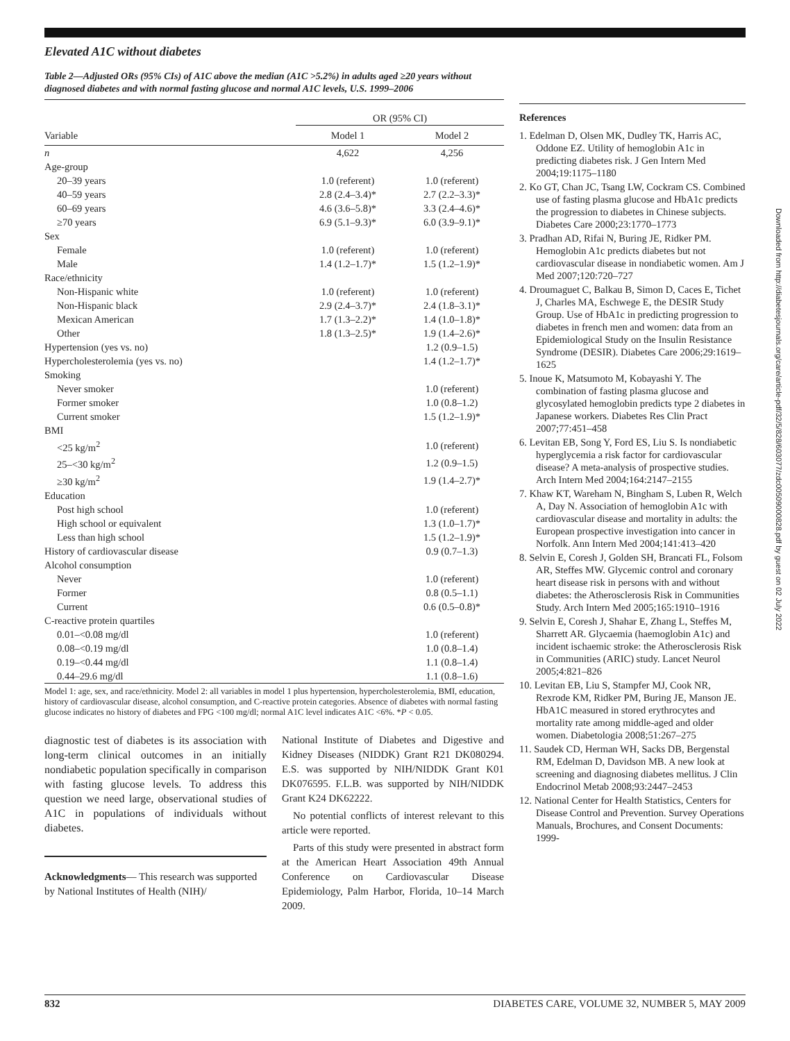Elevated A1C without diabetes
Table 2—Adjusted ORs (95% CIs) of A1C above the median (A1C >5.2%) in adults aged ≥20 years without diagnosed diabetes and with normal fasting glucose and normal A1C levels, U.S. 1999–2006
| | OR (95% CI) | |
| --- | --- | --- |
| Variable | Model 1 | Model 2 |
| n | 4,622 | 4,256 |
| Age-group | | |
| 20–39 years | 1.0 (referent) | 1.0 (referent) |
| 40–59 years | 2.8 (2.4–3.4)* | 2.7 (2.2–3.3)* |
| 60–69 years | 4.6 (3.6–5.8)* | 3.3 (2.4–4.6)* |
| ≥70 years | 6.9 (5.1–9.3)* | 6.0 (3.9–9.1)* |
| Sex | | |
| Female | 1.0 (referent) | 1.0 (referent) |
| Male | 1.4 (1.2–1.7)* | 1.5 (1.2–1.9)* |
| Race/ethnicity | | |
| Non-Hispanic white | 1.0 (referent) | 1.0 (referent) |
| Non-Hispanic black | 2.9 (2.4–3.7)* | 2.4 (1.8–3.1)* |
| Mexican American | 1.7 (1.3–2.2)* | 1.4 (1.0–1.8)* |
| Other | 1.8 (1.3–2.5)* | 1.9 (1.4–2.6)* |
| Hypertension (yes vs. no) | | 1.2 (0.9–1.5) |
| Hypercholesterolemia (yes vs. no) | | 1.4 (1.2–1.7)* |
| Smoking | | |
| Never smoker | | 1.0 (referent) |
| Former smoker | | 1.0 (0.8–1.2) |
| Current smoker | | 1.5 (1.2–1.9)* |
| BMI | | |
| <25 kg/m<sup>2</sup> | | 1.0 (referent) |
| 25–<30 kg/m<sup>2</sup> | | 1.2 (0.9–1.5) |
| ≥30 kg/m<sup>2</sup> | | 1.9 (1.4–2.7)* |
| Education | | |
| Post high school | | 1.0 (referent) |
| High school or equivalent | | 1.3 (1.0–1.7)* |
| Less than high school | | 1.5 (1.2–1.9)* |
| History of cardiovascular disease | | 0.9 (0.7–1.3) |
| Alcohol consumption | | |
| Never | | 1.0 (referent) |
| Former | | 0.8 (0.5–1.1) |
| Current | | 0.6 (0.5–0.8)* |
| C-reactive protein quartiles | | |
| 0.01–<0.08 mg/dl | | 1.0 (referent) |
| 0.08–<0.19 mg/dl | | 1.0 (0.8–1.4) |
| 0.19–<0.44 mg/dl | | 1.1 (0.8–1.4) |
| 0.44–29.6 mg/dl | | 1.1 (0.8–1.6) |
Model 1: age, sex, and race/ethnicity. Model 2: all variables in model 1 plus hypertension, hypercholesterolemia, BMI, education, history of cardiovascular disease, alcohol consumption, and C-reactive protein categories. Absence of diabetes with normal fasting glucose indicates no history of diabetes and FPG <100 mg/dl; normal A1C level indicates A1C <6%. *P < 0.05.
diagnostic test of diabetes is its association with long-term clinical outcomes in an initially nondiabetic population specifically in comparison with fasting glucose levels. To address this question we need large, observational studies of A1C in populations of individuals without diabetes.
Acknowledgments— This research was supported by National Institutes of Health (NIH)/
National Institute of Diabetes and Digestive and Kidney Diseases (NIDDK) Grant R21 DK080294. E.S. was supported by NIH/NIDDK Grant K01 DK076595. F.L.B. was supported by NIH/NIDDK Grant K24 DK62222.
No potential conflicts of interest relevant to this article were reported.
Parts of this study were presented in abstract form at the American Heart Association 49th Annual Conference on Cardiovascular Disease Epidemiology, Palm Harbor, Florida, 10–14 March 2009.
References
1. Edelman D, Olsen MK, Dudley TK, Harris AC, Oddone EZ. Utility of hemoglobin A1c in predicting diabetes risk. J Gen Intern Med 2004;19:1175–1180
2. Ko GT, Chan JC, Tsang LW, Cockram CS. Combined use of fasting plasma glucose and HbA1c predicts the progression to diabetes in Chinese subjects. Diabetes Care 2000;23:1770–1773
3. Pradhan AD, Rifai N, Buring JE, Ridker PM. Hemoglobin A1c predicts diabetes but not cardiovascular disease in nondiabetic women. Am J Med 2007;120:720–727
4. Droumaguet C, Balkau B, Simon D, Caces E, Tichet J, Charles MA, Eschwege E, the DESIR Study Group. Use of HbA1c in predicting progression to diabetes in french men and women: data from an Epidemiological Study on the Insulin Resistance Syndrome (DESIR). Diabetes Care 2006;29:1619–1625
5. Inoue K, Matsumoto M, Kobayashi Y. The combination of fasting plasma glucose and glycosylated hemoglobin predicts type 2 diabetes in Japanese workers. Diabetes Res Clin Pract 2007;77:451–458
6. Levitan EB, Song Y, Ford ES, Liu S. Is nondiabetic hyperglycemia a risk factor for cardiovascular disease? A meta-analysis of prospective studies. Arch Intern Med 2004;164:2147–2155
7. Khaw KT, Wareham N, Bingham S, Luben R, Welch A, Day N. Association of hemoglobin A1c with cardiovascular disease and mortality in adults: the European prospective investigation into cancer in Norfolk. Ann Intern Med 2004;141:413–420
8. Selvin E, Coresh J, Golden SH, Brancati FL, Folsom AR, Steffes MW. Glycemic control and coronary heart disease risk in persons with and without diabetes: the Atherosclerosis Risk in Communities Study. Arch Intern Med 2005;165:1910–1916
9. Selvin E, Coresh J, Shahar E, Zhang L, Steffes M, Sharrett AR. Glycaemia (haemoglobin A1c) and incident ischaemic stroke: the Atherosclerosis Risk in Communities (ARIC) study. Lancet Neurol 2005;4:821–826
10. Levitan EB, Liu S, Stampfer MJ, Cook NR, Rexrode KM, Ridker PM, Buring JE, Manson JE. HbA1C measured in stored erythrocytes and mortality rate among middle-aged and older women. Diabetologia 2008;51:267–275
11. Saudek CD, Herman WH, Sacks DB, Bergenstal RM, Edelman D, Davidson MB. A new look at screening and diagnosing diabetes mellitus. J Clin Endocrinol Metab 2008;93:2447–2453
12. National Center for Health Statistics, Centers for Disease Control and Prevention. Survey Operations Manuals, Brochures, and Consent Documents: 1999-
832 DIABETES CARE, VOLUME 32, NUMBER 5, MAY 2009
Downloaded from http://diabetesjournals.org/care/article-pdf/32/5/828/603077/zdc00509000828.pdf by guest on 02 July 2022